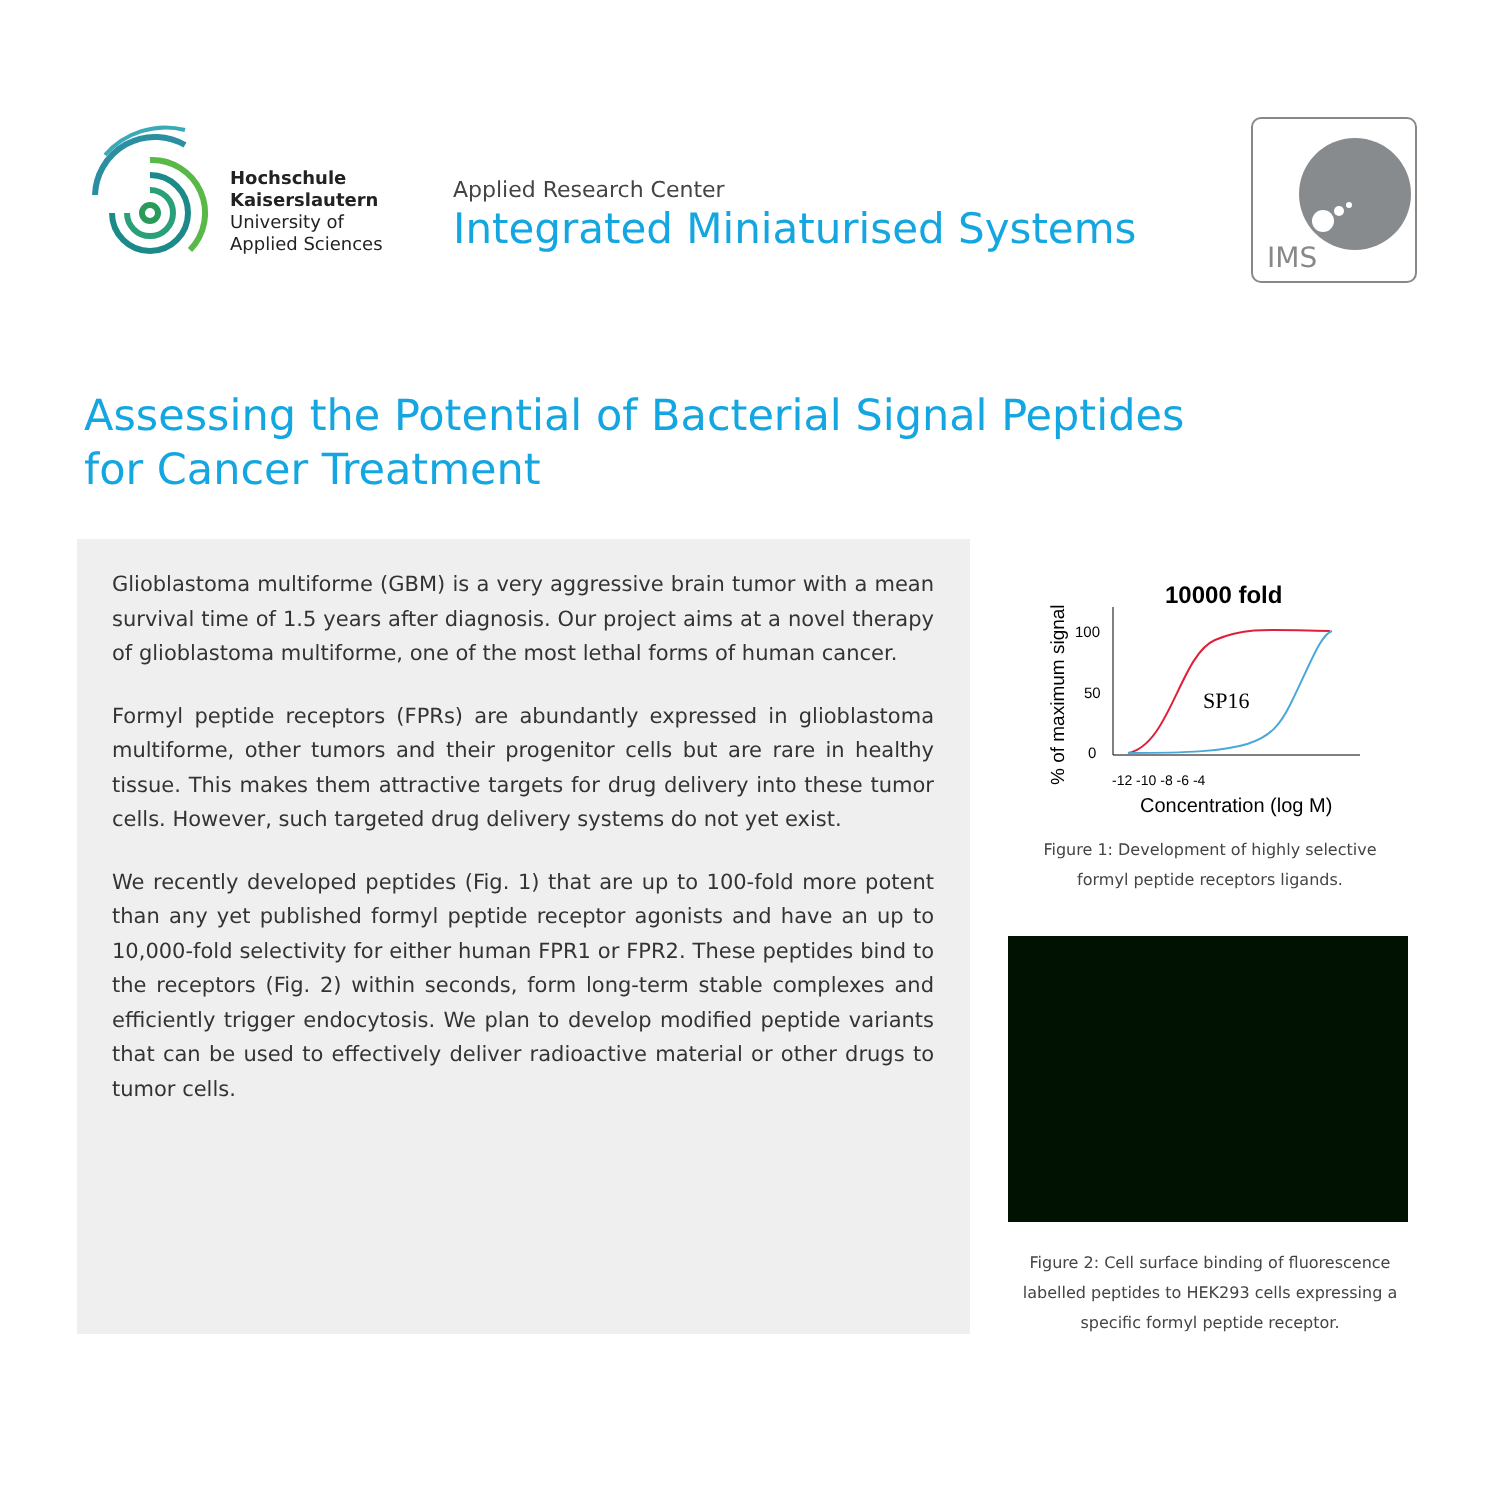Hochschule
Kaiserslautern
University of
Applied Sciences
Applied Research Center
Integrated Miniaturised Systems
IMS
Assessing the Potential of Bacterial Signal Peptides
for Cancer Treatment
Glioblastoma multiforme (GBM) is a very aggressive brain tumor with a mean survival time of 1.5 years after diagnosis. Our project aims at a novel therapy of glioblastoma multiforme, one of the most lethal forms of human cancer.
Formyl peptide receptors (FPRs) are abundantly expressed in glioblastoma multiforme, other tumors and their progenitor cells but are rare in healthy tissue. This makes them attractive targets for drug delivery into these tumor cells. However, such targeted drug delivery systems do not yet exist.
We recently developed peptides (Fig. 1) that are up to 100-fold more potent than any yet published formyl peptide receptor agonists and have an up to 10,000-fold selectivity for either human FPR1 or FPR2. These peptides bind to the receptors (Fig. 2) within seconds, form long-term stable complexes and efficiently trigger endocytosis. We plan to develop modified peptide variants that can be used to effectively deliver radioactive material or other drugs to tumor cells.
10000 fold
% of maximum signal
100
50
0
-12 -10 -8 -6 -4
SP16
Concentration (log M)
Figure 1: Development of highly selective
formyl peptide receptors ligands.
Figure 2: Cell surface binding of fluorescence labelled peptides to HEK293 cells expressing a specific formyl peptide receptor.